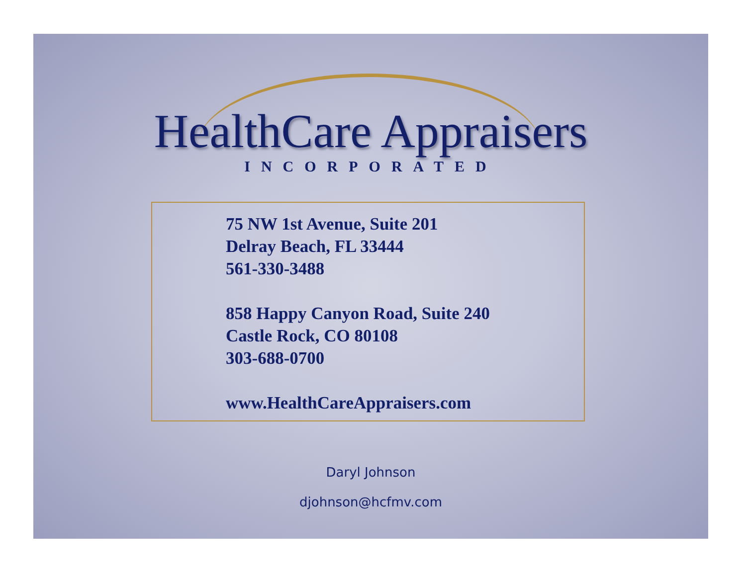HealthCare Appraisers
INCORPORATED
75 NW 1st Avenue, Suite 201
Delray Beach, FL 33444
561-330-3488
858 Happy Canyon Road, Suite 240
Castle Rock, CO 80108
303-688-0700
www.HealthCareAppraisers.com
Daryl Johnson
djohnson@hcfmv.com